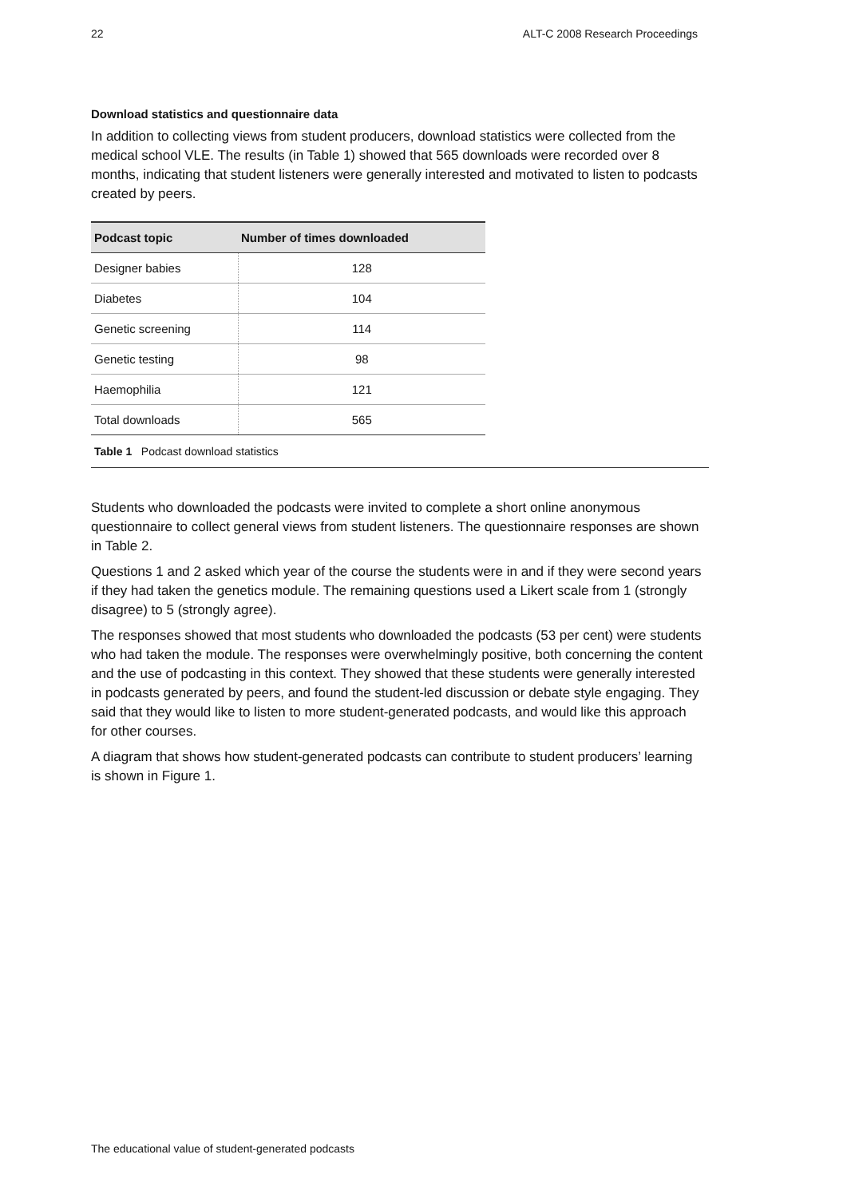22 ALT-C 2008 Research Proceedings
Download statistics and questionnaire data
In addition to collecting views from student producers, download statistics were collected from the medical school VLE. The results (in Table 1) showed that 565 downloads were recorded over 8 months, indicating that student listeners were generally interested and motivated to listen to podcasts created by peers.
| Podcast topic | Number of times downloaded |
| --- | --- |
| Designer babies | 128 |
| Diabetes | 104 |
| Genetic screening | 114 |
| Genetic testing | 98 |
| Haemophilia | 121 |
| Total downloads | 565 |
Table 1 Podcast download statistics
Students who downloaded the podcasts were invited to complete a short online anonymous questionnaire to collect general views from student listeners. The questionnaire responses are shown in Table 2.
Questions 1 and 2 asked which year of the course the students were in and if they were second years if they had taken the genetics module. The remaining questions used a Likert scale from 1 (strongly disagree) to 5 (strongly agree).
The responses showed that most students who downloaded the podcasts (53 per cent) were students who had taken the module. The responses were overwhelmingly positive, both concerning the content and the use of podcasting in this context. They showed that these students were generally interested in podcasts generated by peers, and found the student-led discussion or debate style engaging. They said that they would like to listen to more student-generated podcasts, and would like this approach for other courses.
A diagram that shows how student-generated podcasts can contribute to student producers’ learning is shown in Figure 1.
The educational value of student-generated podcasts